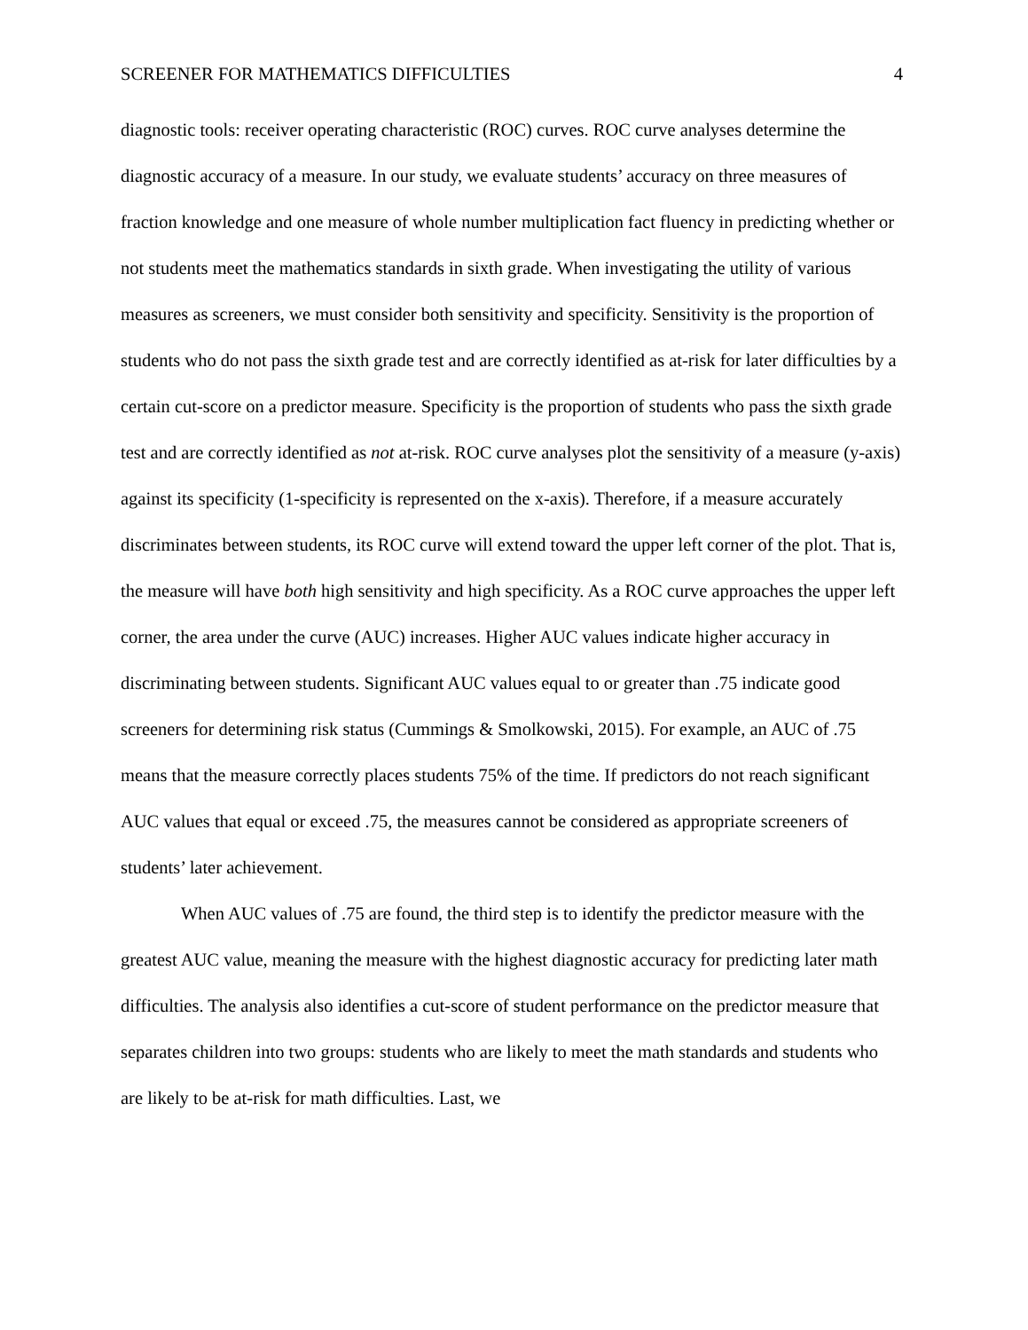SCREENER FOR MATHEMATICS DIFFICULTIES 4
diagnostic tools: receiver operating characteristic (ROC) curves. ROC curve analyses determine the diagnostic accuracy of a measure. In our study, we evaluate students’ accuracy on three measures of fraction knowledge and one measure of whole number multiplication fact fluency in predicting whether or not students meet the mathematics standards in sixth grade. When investigating the utility of various measures as screeners, we must consider both sensitivity and specificity. Sensitivity is the proportion of students who do not pass the sixth grade test and are correctly identified as at-risk for later difficulties by a certain cut-score on a predictor measure. Specificity is the proportion of students who pass the sixth grade test and are correctly identified as not at-risk. ROC curve analyses plot the sensitivity of a measure (y-axis) against its specificity (1-specificity is represented on the x-axis). Therefore, if a measure accurately discriminates between students, its ROC curve will extend toward the upper left corner of the plot. That is, the measure will have both high sensitivity and high specificity. As a ROC curve approaches the upper left corner, the area under the curve (AUC) increases. Higher AUC values indicate higher accuracy in discriminating between students. Significant AUC values equal to or greater than .75 indicate good screeners for determining risk status (Cummings & Smolkowski, 2015). For example, an AUC of .75 means that the measure correctly places students 75% of the time. If predictors do not reach significant AUC values that equal or exceed .75, the measures cannot be considered as appropriate screeners of students’ later achievement.
When AUC values of .75 are found, the third step is to identify the predictor measure with the greatest AUC value, meaning the measure with the highest diagnostic accuracy for predicting later math difficulties. The analysis also identifies a cut-score of student performance on the predictor measure that separates children into two groups: students who are likely to meet the math standards and students who are likely to be at-risk for math difficulties. Last, we